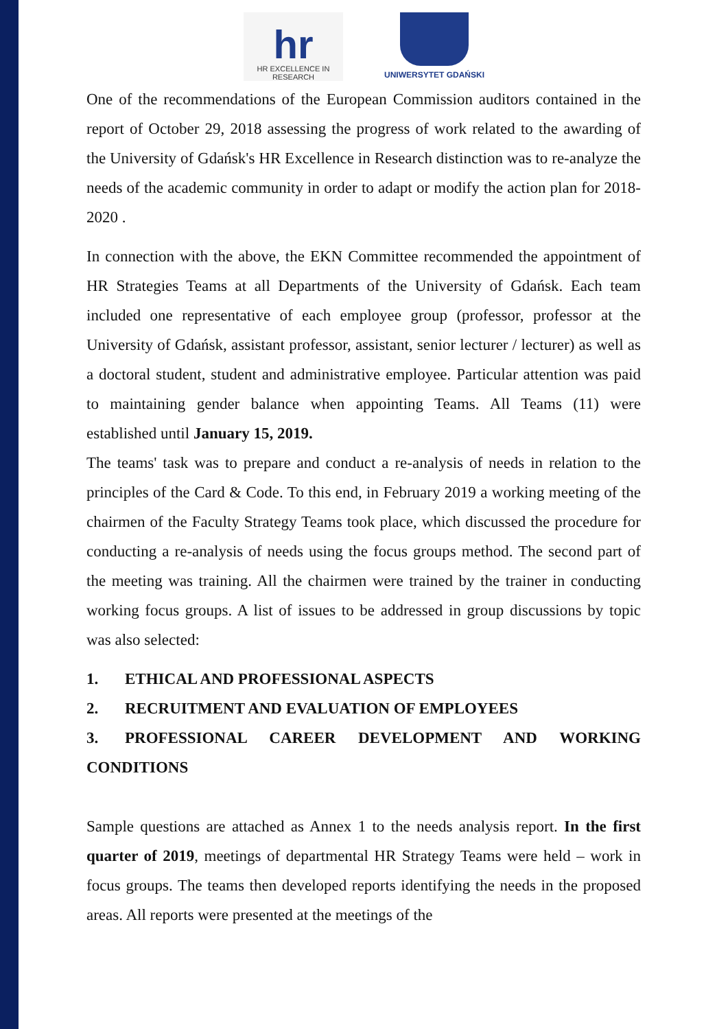hr
HR EXCELLENCE IN RESEARCH
UNIWERSYTET GDAŃSKI
One of the recommendations of the European Commission auditors contained in the report of October 29, 2018 assessing the progress of work related to the awarding of the University of Gdańsk's HR Excellence in Research distinction was to re-analyze the needs of the academic community in order to adapt or modify the action plan for 2018-2020 .
In connection with the above, the EKN Committee recommended the appointment of HR Strategies Teams at all Departments of the University of Gdańsk. Each team included one representative of each employee group (professor, professor at the University of Gdańsk, assistant professor, assistant, senior lecturer / lecturer) as well as a doctoral student, student and administrative employee. Particular attention was paid to maintaining gender balance when appointing Teams. All Teams (11) were established until January 15, 2019.
The teams' task was to prepare and conduct a re-analysis of needs in relation to the principles of the Card & Code. To this end, in February 2019 a working meeting of the chairmen of the Faculty Strategy Teams took place, which discussed the procedure for conducting a re-analysis of needs using the focus groups method. The second part of the meeting was training. All the chairmen were trained by the trainer in conducting working focus groups. A list of issues to be addressed in group discussions by topic was also selected:
1. ETHICAL AND PROFESSIONAL ASPECTS
2. RECRUITMENT AND EVALUATION OF EMPLOYEES
3. PROFESSIONAL CAREER DEVELOPMENT AND WORKING CONDITIONS
Sample questions are attached as Annex 1 to the needs analysis report. In the first quarter of 2019, meetings of departmental HR Strategy Teams were held – work in focus groups. The teams then developed reports identifying the needs in the proposed areas. All reports were presented at the meetings of the